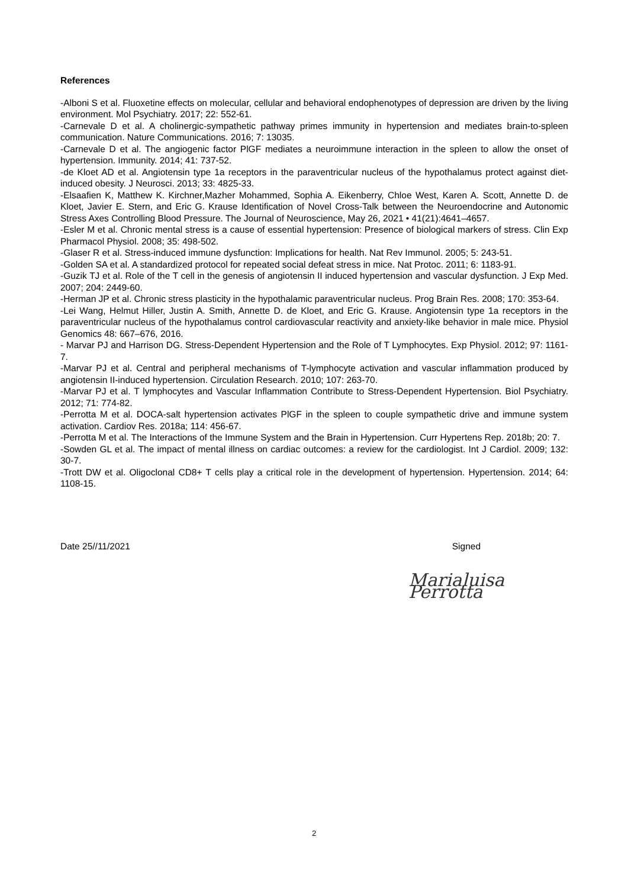References
-Alboni S et al. Fluoxetine effects on molecular, cellular and behavioral endophenotypes of depression are driven by the living environment. Mol Psychiatry. 2017; 22: 552-61.
-Carnevale D et al. A cholinergic-sympathetic pathway primes immunity in hypertension and mediates brain-to-spleen communication. Nature Communications. 2016; 7: 13035.
-Carnevale D et al. The angiogenic factor PlGF mediates a neuroimmune interaction in the spleen to allow the onset of hypertension. Immunity. 2014; 41: 737-52.
-de Kloet AD et al. Angiotensin type 1a receptors in the paraventricular nucleus of the hypothalamus protect against diet-induced obesity. J Neurosci. 2013; 33: 4825-33.
-Elsaafien K, Matthew K. Kirchner,Mazher Mohammed, Sophia A. Eikenberry, Chloe West, Karen A. Scott, Annette D. de Kloet, Javier E. Stern, and Eric G. Krause Identification of Novel Cross-Talk between the Neuroendocrine and Autonomic Stress Axes Controlling Blood Pressure. The Journal of Neuroscience, May 26, 2021 • 41(21):4641–4657.
-Esler M et al. Chronic mental stress is a cause of essential hypertension: Presence of biological markers of stress. Clin Exp Pharmacol Physiol. 2008; 35: 498-502.
-Glaser R et al. Stress-induced immune dysfunction: Implications for health. Nat Rev Immunol. 2005; 5: 243-51.
-Golden SA et al. A standardized protocol for repeated social defeat stress in mice. Nat Protoc. 2011; 6: 1183-91.
-Guzik TJ et al. Role of the T cell in the genesis of angiotensin II induced hypertension and vascular dysfunction. J Exp Med. 2007; 204: 2449-60.
-Herman JP et al. Chronic stress plasticity in the hypothalamic paraventricular nucleus. Prog Brain Res. 2008; 170: 353-64.
-Lei Wang, Helmut Hiller, Justin A. Smith, Annette D. de Kloet, and Eric G. Krause. Angiotensin type 1a receptors in the paraventricular nucleus of the hypothalamus control cardiovascular reactivity and anxiety-like behavior in male mice. Physiol Genomics 48: 667–676, 2016.
- Marvar PJ and Harrison DG. Stress-Dependent Hypertension and the Role of T Lymphocytes. Exp Physiol. 2012; 97: 1161-7.
-Marvar PJ et al. Central and peripheral mechanisms of T-lymphocyte activation and vascular inflammation produced by angiotensin II-induced hypertension. Circulation Research. 2010; 107: 263-70.
-Marvar PJ et al. T lymphocytes and Vascular Inflammation Contribute to Stress-Dependent Hypertension. Biol Psychiatry. 2012; 71: 774-82.
-Perrotta M et al. DOCA-salt hypertension activates PlGF in the spleen to couple sympathetic drive and immune system activation. Cardiov Res. 2018a; 114: 456-67.
-Perrotta M et al. The Interactions of the Immune System and the Brain in Hypertension. Curr Hypertens Rep. 2018b; 20: 7.
-Sowden GL et al. The impact of mental illness on cardiac outcomes: a review for the cardiologist. Int J Cardiol. 2009; 132: 30-7.
-Trott DW et al. Oligoclonal CD8+ T cells play a critical role in the development of hypertension. Hypertension. 2014; 64: 1108-15.
Date 25//11/2021 Signed
Marialuisa Perrotta
2